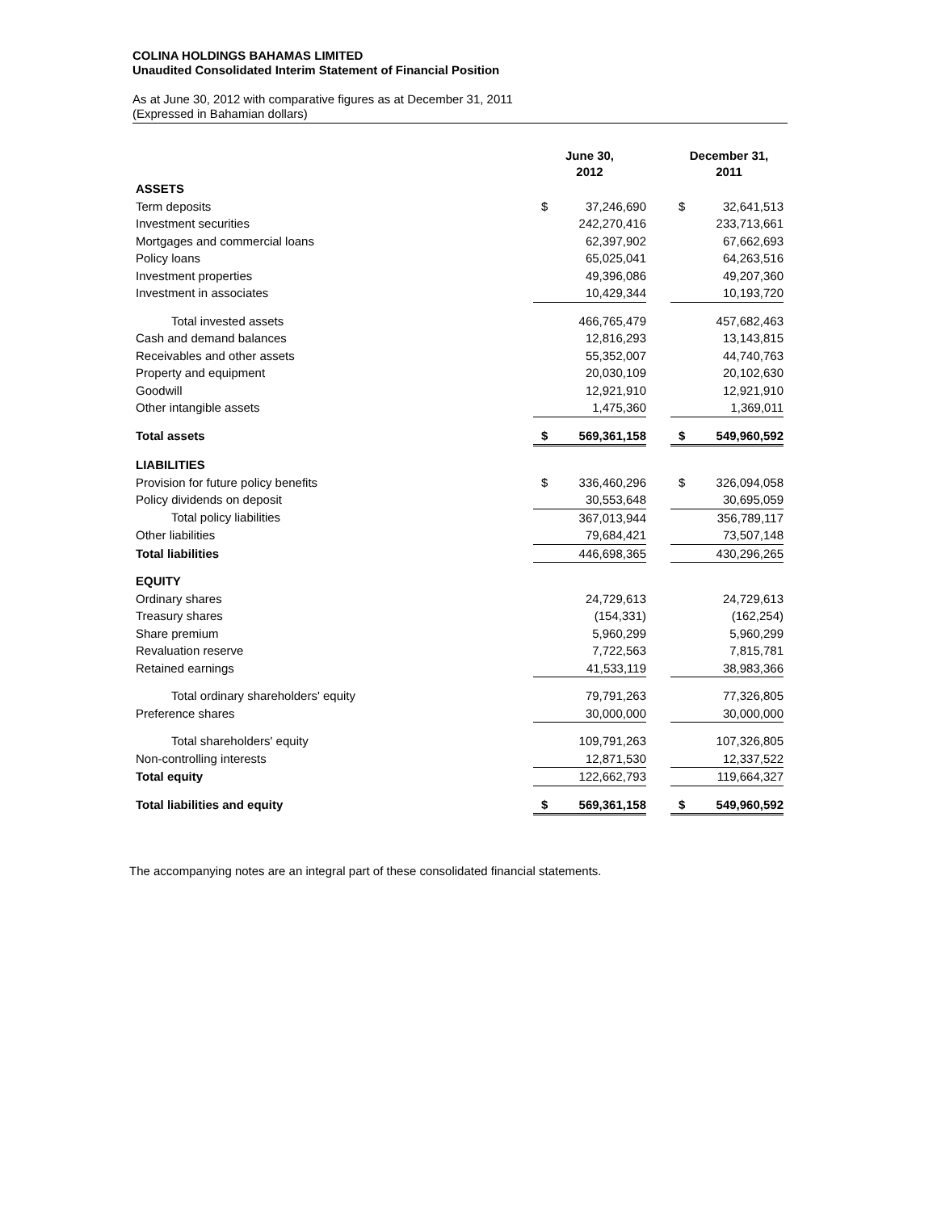COLINA HOLDINGS BAHAMAS LIMITED
Unaudited Consolidated Interim Statement of Financial Position
As at June 30, 2012 with comparative figures as at December 31, 2011
(Expressed in Bahamian dollars)
| | June 30, 2012 | | | December 31, 2011 | | |
| --- | --- | --- | --- | --- | --- | --- |
| ASSETS | | | | | | |
| Term deposits | $ | 37,246,690 | | $ | 32,641,513 | |
| Investment securities | | 242,270,416 | | | 233,713,661 | |
| Mortgages and commercial loans | | 62,397,902 | | | 67,662,693 | |
| Policy loans | | 65,025,041 | | | 64,263,516 | |
| Investment properties | | 49,396,086 | | | 49,207,360 | |
| Investment in associates | | 10,429,344 | | | 10,193,720 | |
| Total invested assets | | 466,765,479 | | | 457,682,463 | |
| Cash and demand balances | | 12,816,293 | | | 13,143,815 | |
| Receivables and other assets | | 55,352,007 | | | 44,740,763 | |
| Property and equipment | | 20,030,109 | | | 20,102,630 | |
| Goodwill | | 12,921,910 | | | 12,921,910 | |
| Other intangible assets | | 1,475,360 | | | 1,369,011 | |
| Total assets | $ | 569,361,158 | | $ | 549,960,592 | |
| LIABILITIES | | | | | | |
| Provision for future policy benefits | $ | 336,460,296 | | $ | 326,094,058 | |
| Policy dividends on deposit | | 30,553,648 | | | 30,695,059 | |
| Total policy liabilities | | 367,013,944 | | | 356,789,117 | |
| Other liabilities | | 79,684,421 | | | 73,507,148 | |
| Total liabilities | | 446,698,365 | | | 430,296,265 | |
| EQUITY | | | | | | |
| Ordinary shares | | 24,729,613 | | | 24,729,613 | |
| Treasury shares | | (154,331) | | | (162,254) | |
| Share premium | | 5,960,299 | | | 5,960,299 | |
| Revaluation reserve | | 7,722,563 | | | 7,815,781 | |
| Retained earnings | | 41,533,119 | | | 38,983,366 | |
| Total ordinary shareholders' equity | | 79,791,263 | | | 77,326,805 | |
| Preference shares | | 30,000,000 | | | 30,000,000 | |
| Total shareholders' equity | | 109,791,263 | | | 107,326,805 | |
| Non-controlling interests | | 12,871,530 | | | 12,337,522 | |
| Total equity | | 122,662,793 | | | 119,664,327 | |
| Total liabilities and equity | $ | 569,361,158 | | $ | 549,960,592 | |
The accompanying notes are an integral part of these consolidated financial statements.